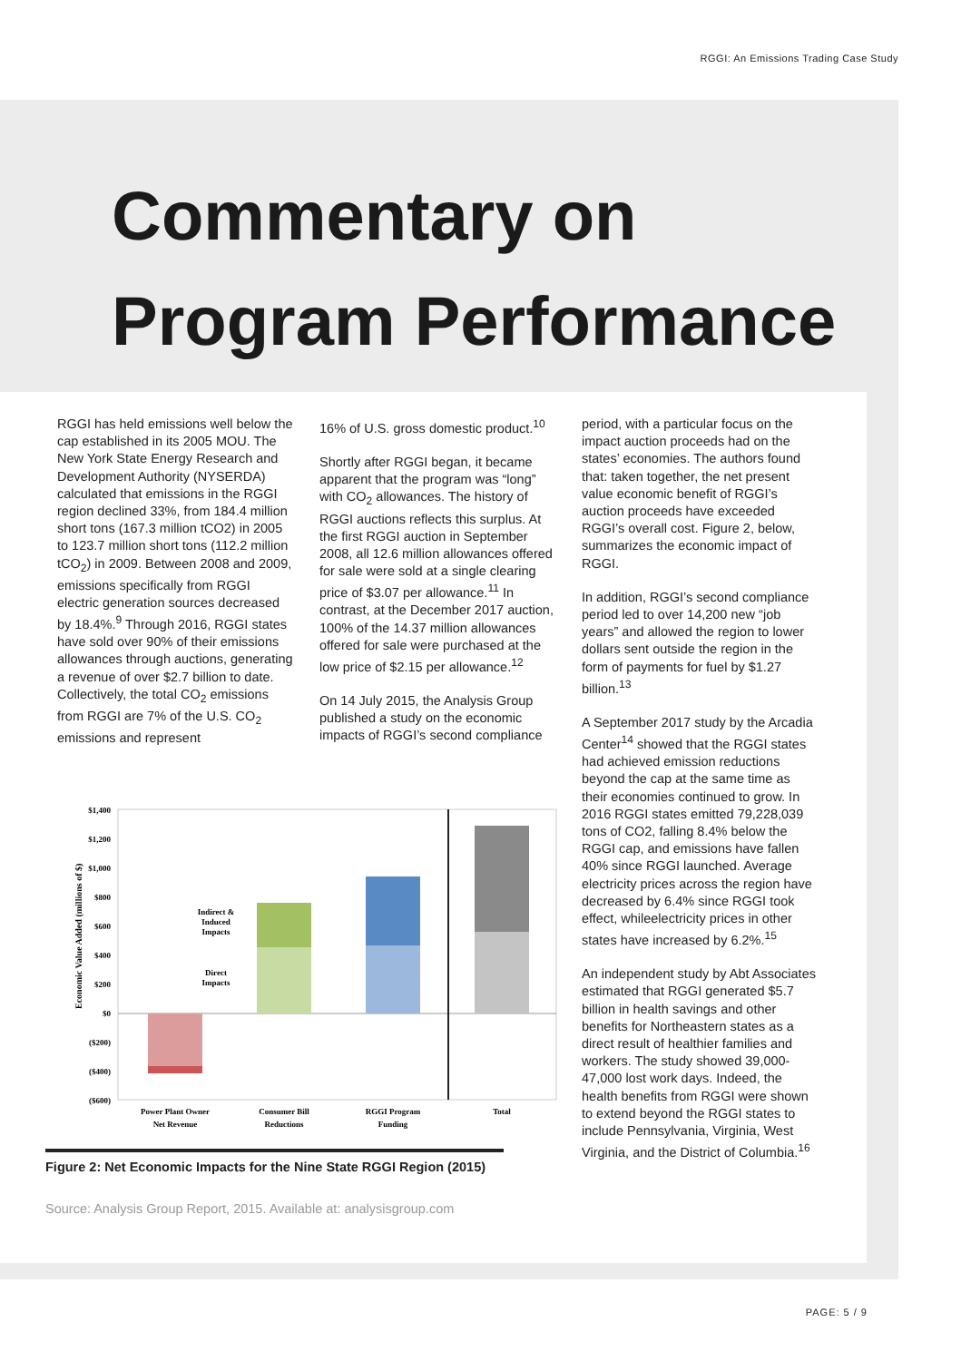RGGI: An Emissions Trading Case Study
Commentary on
Program Performance
RGGI has held emissions well below the cap established in its 2005 MOU. The New York State Energy Research and Development Authority (NYSERDA) calculated that emissions in the RGGI region declined 33%, from 184.4 million short tons (167.3 million tCO2) in 2005 to 123.7 million short tons (112.2 million tCO<sub>2</sub>) in 2009. Between 2008 and 2009, emissions specifically from RGGI electric generation sources decreased by 18.4%.<sup>9</sup> Through 2016, RGGI states have sold over 90% of their emissions allowances through auctions, generating a revenue of over $2.7 billion to date. Collectively, the total CO<sub>2</sub> emissions from RGGI are 7% of the U.S. CO<sub>2</sub> emissions and represent
16% of U.S. gross domestic product.<sup>10</sup>
Shortly after RGGI began, it became apparent that the program was “long” with CO<sub>2</sub> allowances. The history of RGGI auctions reflects this surplus. At the first RGGI auction in September 2008, all 12.6 million allowances offered for sale were sold at a single clearing price of $3.07 per allowance.<sup>11</sup> In contrast, at the December 2017 auction, 100% of the 14.37 million allowances offered for sale were purchased at the low price of $2.15 per allowance.<sup>12</sup>
On 14 July 2015, the Analysis Group published a study on the economic impacts of RGGI’s second compliance
period, with a particular focus on the impact auction proceeds had on the states’ economies. The authors found that: taken together, the net present value economic benefit of RGGI’s auction proceeds have exceeded RGGI’s overall cost. Figure 2, below, summarizes the economic impact of RGGI.
In addition, RGGI’s second compliance period led to over 14,200 new “job years” and allowed the region to lower dollars sent outside the region in the form of payments for fuel by $1.27 billion.<sup>13</sup>
A September 2017 study by the Arcadia Center<sup>14</sup> showed that the RGGI states had achieved emission reductions beyond the cap at the same time as their economies continued to grow. In 2016 RGGI states emitted 79,228,039 tons of CO2, falling 8.4% below the RGGI cap, and emissions have fallen 40% since RGGI launched. Average electricity prices across the region have decreased by 6.4% since RGGI took effect, whileelectricity prices in other states have increased by 6.2%.<sup>15</sup>
An independent study by Abt Associates estimated that RGGI generated $5.7 billion in health savings and other benefits for Northeastern states as a direct result of healthier families and workers. The study showed 39,000-47,000 lost work days. Indeed, the health benefits from RGGI were shown to extend beyond the RGGI states to include Pennsylvania, Virginia, West Virginia, and the District of Columbia.<sup>16</sup>
Economic Value Added (millions of $)
$1,400
$1,200
$1,000
$800
$600
$400
$200
$0
($200)
($400)
($600)
Indirect &
Induced
Impacts
Direct
Impacts
Power Plant Owner
Net Revenue
Consumer Bill
Reductions
RGGI Program
Funding
Total
Figure 2: Net Economic Impacts for the Nine State RGGI Region (2015)
Source: Analysis Group Report, 2015. Available at: analysisgroup.com
PAGE: 5 / 9